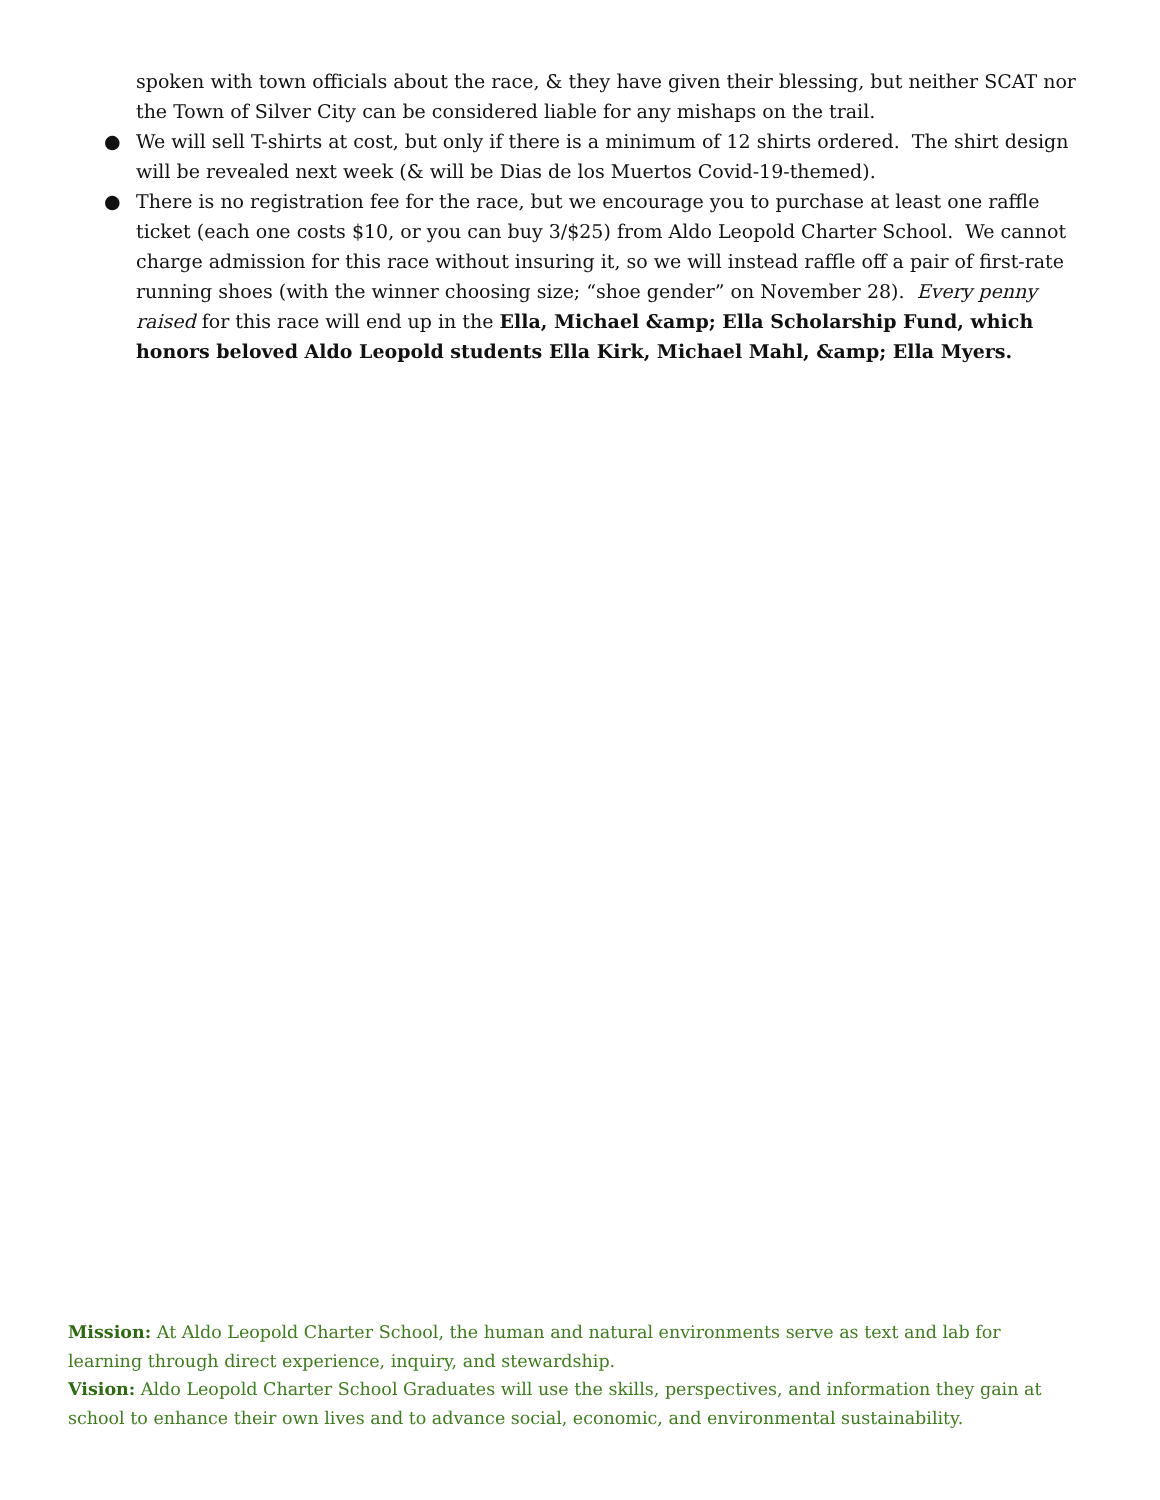spoken with town officials about the race, & they have given their blessing, but neither SCAT nor the Town of Silver City can be considered liable for any mishaps on the trail.
● We will sell T-shirts at cost, but only if there is a minimum of 12 shirts ordered. The shirt design will be revealed next week (& will be Dias de los Muertos Covid-19-themed).
● There is no registration fee for the race, but we encourage you to purchase at least one raffle ticket (each one costs $10, or you can buy 3/$25) from Aldo Leopold Charter School. We cannot charge admission for this race without insuring it, so we will instead raffle off a pair of first-rate running shoes (with the winner choosing size; “shoe gender” on November 28). Every penny raised for this race will end up in the Ella, Michael &amp; Ella Scholarship Fund, which honors beloved Aldo Leopold students Ella Kirk, Michael Mahl, &amp; Ella Myers.
Mission: At Aldo Leopold Charter School, the human and natural environments serve as text and lab for learning through direct experience, inquiry, and stewardship.
Vision: Aldo Leopold Charter School Graduates will use the skills, perspectives, and information they gain at school to enhance their own lives and to advance social, economic, and environmental sustainability.